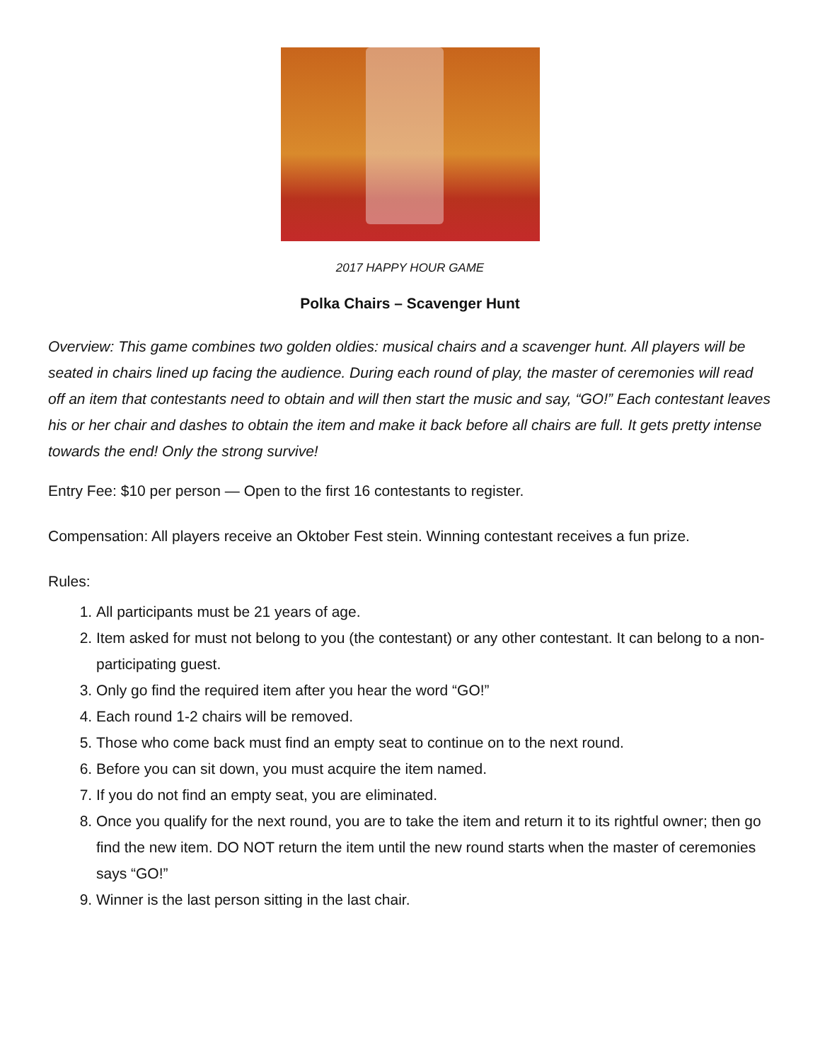2017 HAPPY HOUR GAME
Polka Chairs – Scavenger Hunt
Overview: This game combines two golden oldies: musical chairs and a scavenger hunt. All players will be seated in chairs lined up facing the audience. During each round of play, the master of ceremonies will read off an item that contestants need to obtain and will then start the music and say, “GO!” Each contestant leaves his or her chair and dashes to obtain the item and make it back before all chairs are full. It gets pretty intense towards the end! Only the strong survive!
Entry Fee: $10 per person — Open to the first 16 contestants to register.
Compensation: All players receive an Oktober Fest stein. Winning contestant receives a fun prize.
Rules:
1. All participants must be 21 years of age.
2. Item asked for must not belong to you (the contestant) or any other contestant. It can belong to a non-participating guest.
3. Only go find the required item after you hear the word “GO!”
4. Each round 1-2 chairs will be removed.
5. Those who come back must find an empty seat to continue on to the next round.
6. Before you can sit down, you must acquire the item named.
7. If you do not find an empty seat, you are eliminated.
8. Once you qualify for the next round, you are to take the item and return it to its rightful owner; then go find the new item. DO NOT return the item until the new round starts when the master of ceremonies says “GO!”
9. Winner is the last person sitting in the last chair.